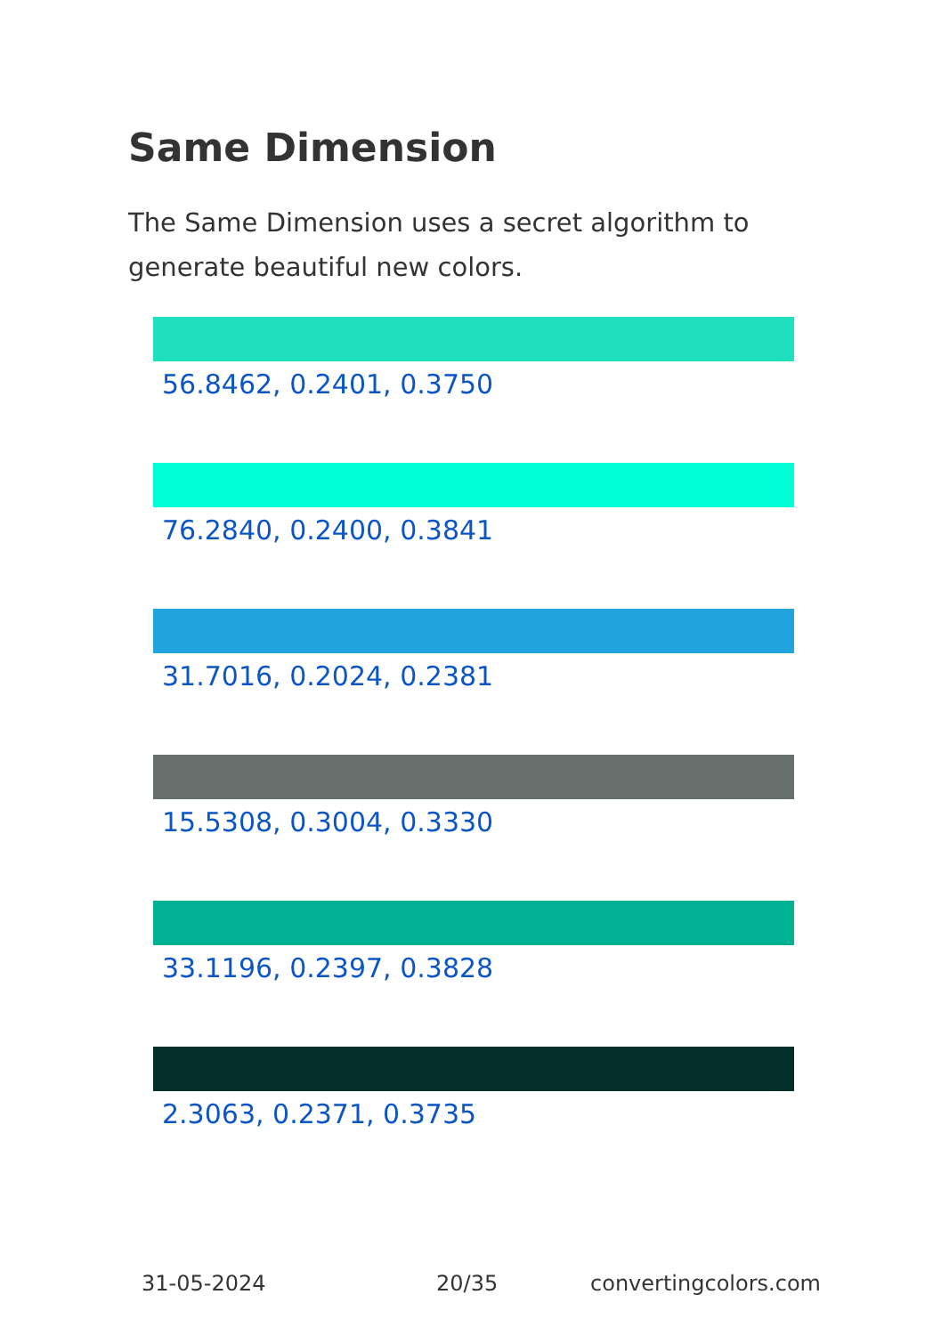Same Dimension
The Same Dimension uses a secret algorithm to generate beautiful new colors.
56.8462, 0.2401, 0.3750
76.2840, 0.2400, 0.3841
31.7016, 0.2024, 0.2381
15.5308, 0.3004, 0.3330
33.1196, 0.2397, 0.3828
2.3063, 0.2371, 0.3735
31-05-2024 20/35 convertingcolors.com